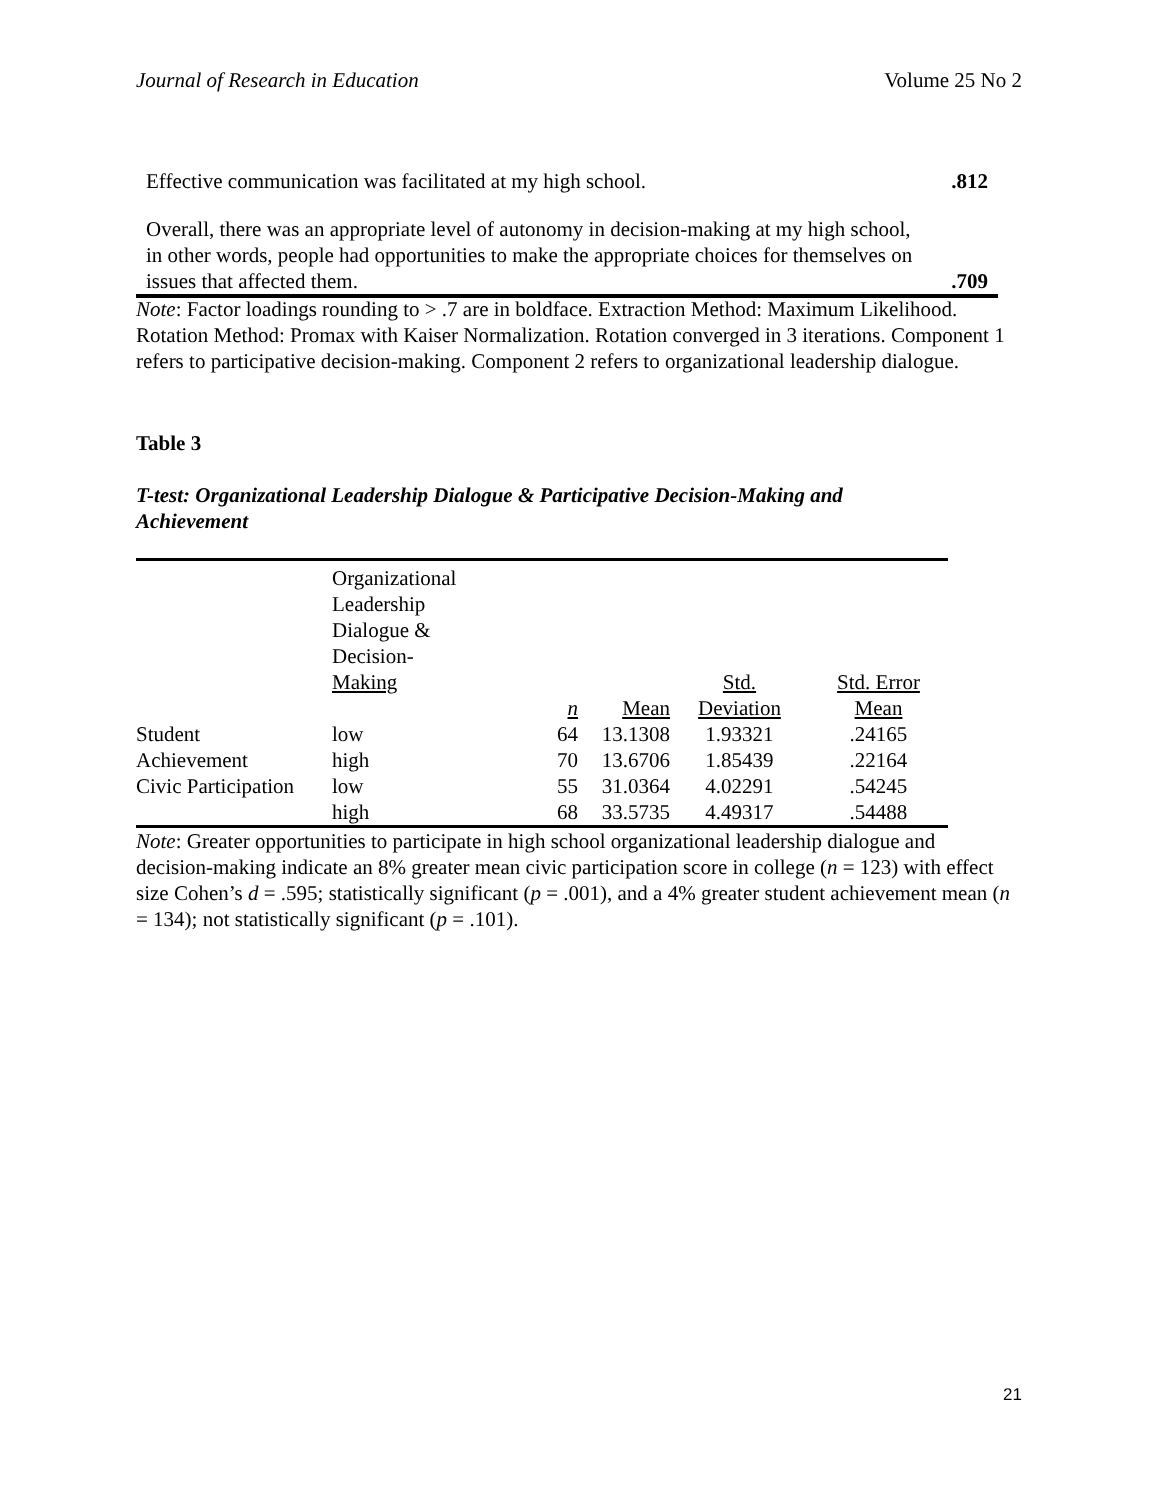Journal of Research in Education Volume 25 No 2
| Effective communication was facilitated at my high school. | .812 |
| Overall, there was an appropriate level of autonomy in decision-making at my high school, in other words, people had opportunities to make the appropriate choices for themselves on issues that affected them. | .709 |
Note: Factor loadings rounding to > .7 are in boldface. Extraction Method: Maximum Likelihood. Rotation Method: Promax with Kaiser Normalization. Rotation converged in 3 iterations. Component 1 refers to participative decision-making. Component 2 refers to organizational leadership dialogue.
Table 3
T-test: Organizational Leadership Dialogue & Participative Decision-Making and Achievement
| | Organizational Leadership Dialogue & Decision- Making | | | Std. | Std. Error |
| | | n | Mean | Deviation | Mean |
| Student | low | 64 | 13.1308 | 1.93321 | .24165 |
| Achievement | high | 70 | 13.6706 | 1.85439 | .22164 |
| Civic Participation | low | 55 | 31.0364 | 4.02291 | .54245 |
| | high | 68 | 33.5735 | 4.49317 | .54488 |
Note: Greater opportunities to participate in high school organizational leadership dialogue and decision-making indicate an 8% greater mean civic participation score in college (n = 123) with effect size Cohen’s d = .595; statistically significant (p = .001), and a 4% greater student achievement mean (n = 134); not statistically significant (p = .101).
21